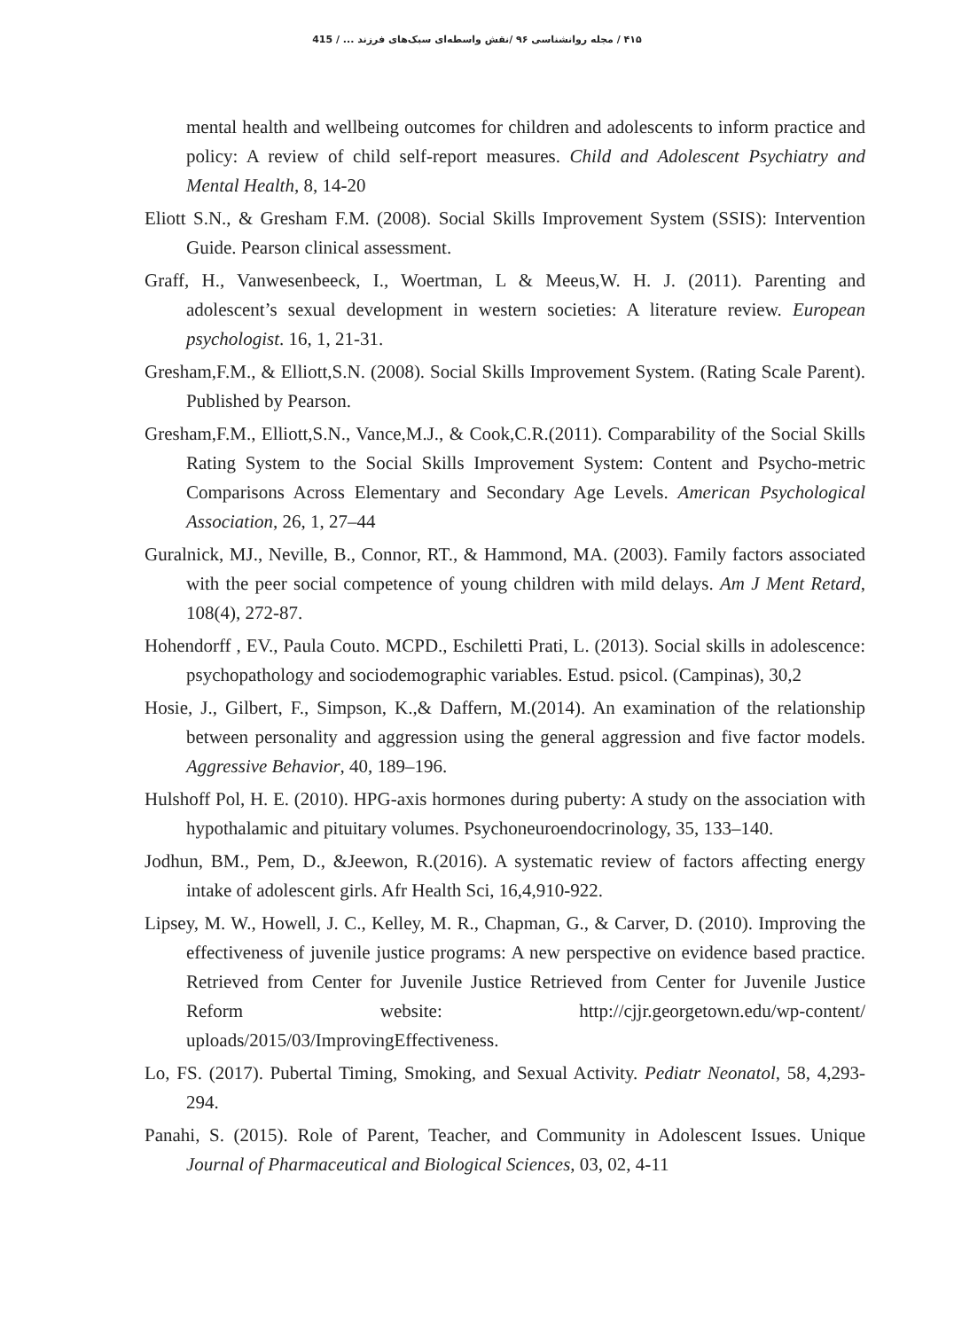415 / ۴۱۵ / مجله روانشناسی ۹۶ /نقش واسطه‌ای سبک‌های فرزند ...
mental health and wellbeing outcomes for children and adolescents to inform practice and policy: A review of child self-report measures. Child and Adolescent Psychiatry and Mental Health, 8, 14-20
Eliott S.N., & Gresham F.M. (2008). Social Skills Improvement System (SSIS): Intervention Guide. Pearson clinical assessment.
Graff, H., Vanwesenbeeck, I., Woertman, L & Meeus,W. H. J. (2011). Parenting and adolescent’s sexual development in western societies: A literature review. European psychologist. 16, 1, 21-31.
Gresham,F.M., & Elliott,S.N. (2008). Social Skills Improvement System. (Rating Scale Parent). Published by Pearson.
Gresham,F.M., Elliott,S.N., Vance,M.J., & Cook,C.R.(2011). Comparability of the Social Skills Rating System to the Social Skills Improvement System: Content and Psycho-metric Comparisons Across Elementary and Secondary Age Levels. American Psychological Association, 26, 1, 27–44
Guralnick, MJ., Neville, B., Connor, RT., & Hammond, MA. (2003). Family factors associated with the peer social competence of young children with mild delays. Am J Ment Retard, 108(4), 272-87.
Hohendorff , EV., Paula Couto. MCPD., Eschiletti Prati, L. (2013). Social skills in adolescence: psychopathology and sociodemographic variables. Estud. psicol. (Campinas), 30,2
Hosie, J., Gilbert, F., Simpson, K.,& Daffern, M.(2014). An examination of the relationship between personality and aggression using the general aggression and five factor models. Aggressive Behavior, 40, 189–196.
Hulshoff Pol, H. E. (2010). HPG-axis hormones during puberty: A study on the association with hypothalamic and pituitary volumes. Psychoneuroendocrinology, 35, 133–140.
Jodhun, BM., Pem, D., &Jeewon, R.(2016). A systematic review of factors affecting energy intake of adolescent girls. Afr Health Sci, 16,4,910-922.
Lipsey, M. W., Howell, J. C., Kelley, M. R., Chapman, G., & Carver, D. (2010). Improving the effectiveness of juvenile justice programs: A new perspective on evidence based practice. Retrieved from Center for Juvenile Justice Retrieved from Center for Juvenile Justice Reform website: http://cjjr.georgetown.edu/wp-content/ uploads/2015/03/ImprovingEffectiveness.
Lo, FS. (2017). Pubertal Timing, Smoking, and Sexual Activity. Pediatr Neonatol, 58, 4,293-294.
Panahi, S. (2015). Role of Parent, Teacher, and Community in Adolescent Issues. Unique Journal of Pharmaceutical and Biological Sciences, 03, 02, 4-11